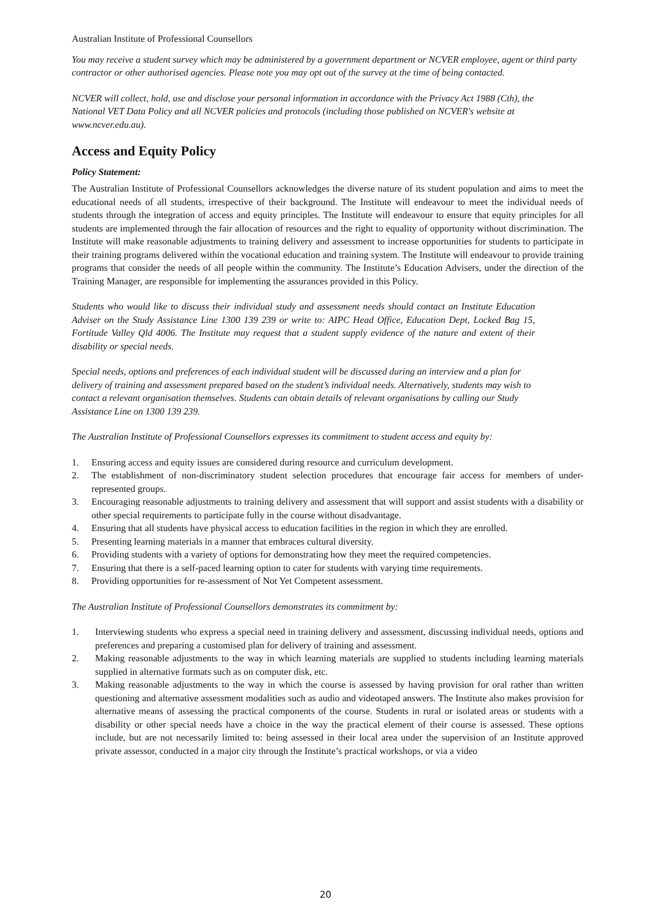Australian Institute of Professional Counsellors
You may receive a student survey which may be administered by a government department or NCVER employee, agent or third party contractor or other authorised agencies. Please note you may opt out of the survey at the time of being contacted.
NCVER will collect, hold, use and disclose your personal information in accordance with the Privacy Act 1988 (Cth), the National VET Data Policy and all NCVER policies and protocols (including those published on NCVER's website at www.ncver.edu.au).
Access and Equity Policy
Policy Statement:
The Australian Institute of Professional Counsellors acknowledges the diverse nature of its student population and aims to meet the educational needs of all students, irrespective of their background. The Institute will endeavour to meet the individual needs of students through the integration of access and equity principles. The Institute will endeavour to ensure that equity principles for all students are implemented through the fair allocation of resources and the right to equality of opportunity without discrimination. The Institute will make reasonable adjustments to training delivery and assessment to increase opportunities for students to participate in their training programs delivered within the vocational education and training system. The Institute will endeavour to provide training programs that consider the needs of all people within the community. The Institute’s Education Advisers, under the direction of the Training Manager, are responsible for implementing the assurances provided in this Policy.
Students who would like to discuss their individual study and assessment needs should contact an Institute Education Adviser on the Study Assistance Line 1300 139 239 or write to: AIPC Head Office, Education Dept, Locked Bag 15, Fortitude Valley Qld 4006. The Institute may request that a student supply evidence of the nature and extent of their disability or special needs.
Special needs, options and preferences of each individual student will be discussed during an interview and a plan for delivery of training and assessment prepared based on the student’s individual needs. Alternatively, students may wish to contact a relevant organisation themselves. Students can obtain details of relevant organisations by calling our Study Assistance Line on 1300 139 239.
The Australian Institute of Professional Counsellors expresses its commitment to student access and equity by:
1. Ensuring access and equity issues are considered during resource and curriculum development.
2. The establishment of non-discriminatory student selection procedures that encourage fair access for members of under-represented groups.
3. Encouraging reasonable adjustments to training delivery and assessment that will support and assist students with a disability or other special requirements to participate fully in the course without disadvantage.
4. Ensuring that all students have physical access to education facilities in the region in which they are enrolled.
5. Presenting learning materials in a manner that embraces cultural diversity.
6. Providing students with a variety of options for demonstrating how they meet the required competencies.
7. Ensuring that there is a self-paced learning option to cater for students with varying time requirements.
8. Providing opportunities for re-assessment of Not Yet Competent assessment.
The Australian Institute of Professional Counsellors demonstrates its commitment by:
1. Interviewing students who express a special need in training delivery and assessment, discussing individual needs, options and preferences and preparing a customised plan for delivery of training and assessment.
2. Making reasonable adjustments to the way in which learning materials are supplied to students including learning materials supplied in alternative formats such as on computer disk, etc.
3. Making reasonable adjustments to the way in which the course is assessed by having provision for oral rather than written questioning and alternative assessment modalities such as audio and videotaped answers. The Institute also makes provision for alternative means of assessing the practical components of the course. Students in rural or isolated areas or students with a disability or other special needs have a choice in the way the practical element of their course is assessed. These options include, but are not necessarily limited to: being assessed in their local area under the supervision of an Institute approved private assessor, conducted in a major city through the Institute’s practical workshops, or via a video
20